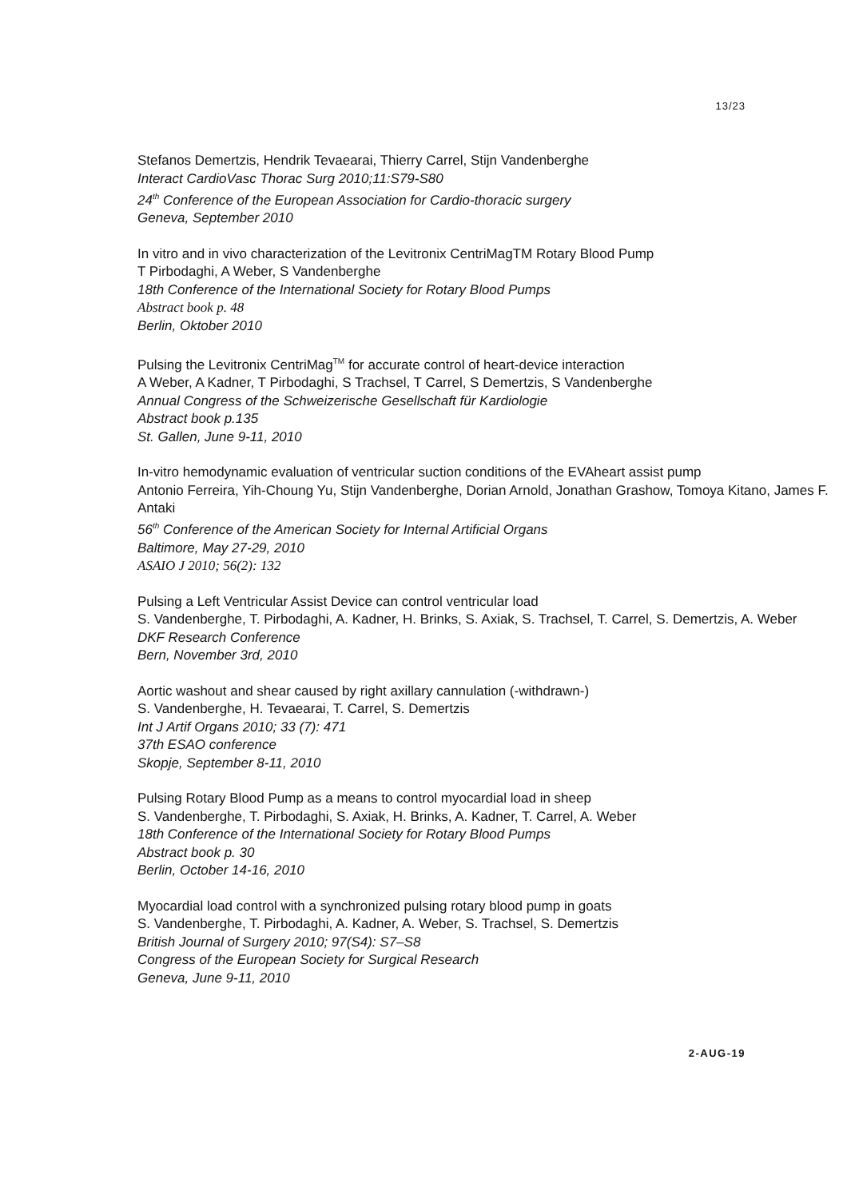13/23
Stefanos Demertzis, Hendrik Tevaearai, Thierry Carrel, Stijn Vandenberghe
Interact CardioVasc Thorac Surg 2010;11:S79-S80
24<sup>th</sup> Conference of the European Association for Cardio-thoracic surgery
Geneva, September 2010
In vitro and in vivo characterization of the Levitronix CentriMagTM Rotary Blood Pump
T Pirbodaghi, A Weber, S Vandenberghe
18th Conference of the International Society for Rotary Blood Pumps
Abstract book p. 48
Berlin, Oktober 2010
Pulsing the Levitronix CentriMag<sup>TM</sup> for accurate control of heart-device interaction
A Weber, A Kadner, T Pirbodaghi, S Trachsel, T Carrel, S Demertzis, S Vandenberghe
Annual Congress of the Schweizerische Gesellschaft für Kardiologie
Abstract book p.135
St. Gallen, June 9-11, 2010
In-vitro hemodynamic evaluation of ventricular suction conditions of the EVAheart assist pump
Antonio Ferreira, Yih-Choung Yu, Stijn Vandenberghe, Dorian Arnold, Jonathan Grashow, Tomoya Kitano, James F. Antaki
56<sup>th</sup> Conference of the American Society for Internal Artificial Organs
Baltimore, May 27-29, 2010
ASAIO J 2010; 56(2): 132
Pulsing a Left Ventricular Assist Device can control ventricular load
S. Vandenberghe, T. Pirbodaghi, A. Kadner, H. Brinks, S. Axiak, S. Trachsel, T. Carrel, S. Demertzis, A. Weber
DKF Research Conference
Bern, November 3rd, 2010
Aortic washout and shear caused by right axillary cannulation (-withdrawn-)
S. Vandenberghe, H. Tevaearai, T. Carrel, S. Demertzis
Int J Artif Organs 2010; 33 (7): 471
37th ESAO conference
Skopje, September 8-11, 2010
Pulsing Rotary Blood Pump as a means to control myocardial load in sheep
S. Vandenberghe, T. Pirbodaghi, S. Axiak, H. Brinks, A. Kadner, T. Carrel, A. Weber
18th Conference of the International Society for Rotary Blood Pumps
Abstract book p. 30
Berlin, October 14-16, 2010
Myocardial load control with a synchronized pulsing rotary blood pump in goats
S. Vandenberghe, T. Pirbodaghi, A. Kadner, A. Weber, S. Trachsel, S. Demertzis
British Journal of Surgery 2010; 97(S4): S7–S8
Congress of the European Society for Surgical Research
Geneva, June 9-11, 2010
2-AUG-19